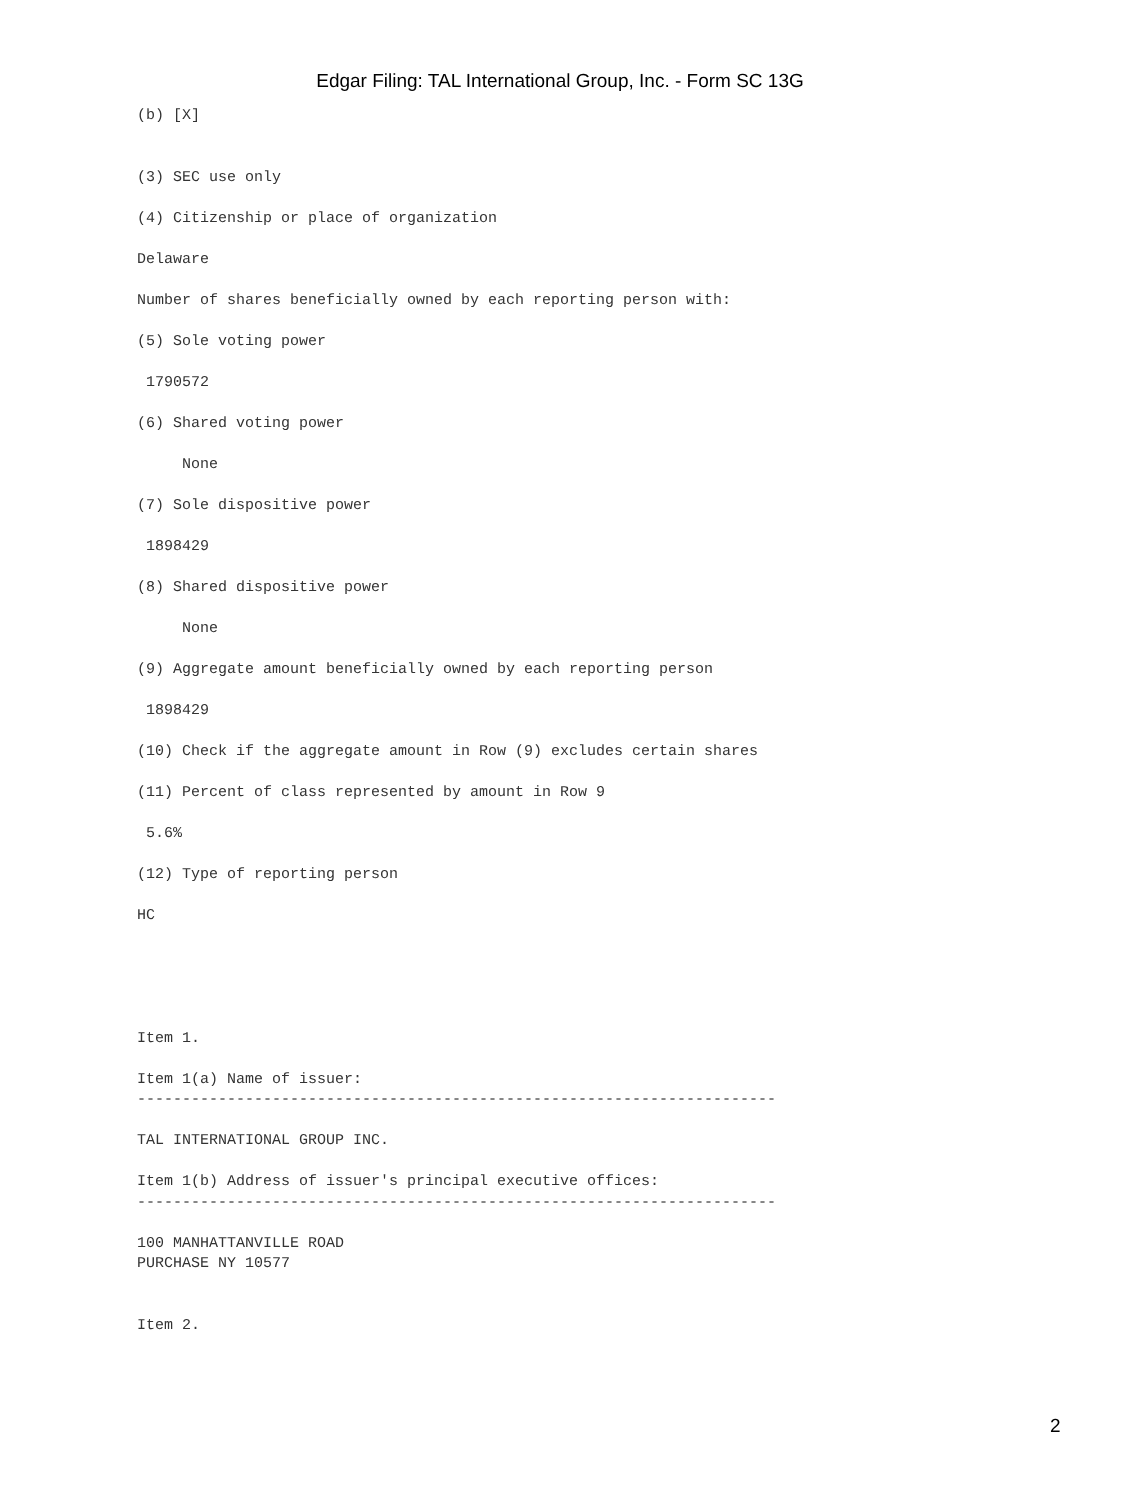Edgar Filing: TAL International Group, Inc. - Form SC 13G
(b) [X]


(3) SEC use only

(4) Citizenship or place of organization

Delaware

Number of shares beneficially owned by each reporting person with:

(5) Sole voting power

 1790572

(6) Shared voting power

     None

(7) Sole dispositive power

 1898429

(8) Shared dispositive power

     None

(9) Aggregate amount beneficially owned by each reporting person

 1898429

(10) Check if the aggregate amount in Row (9) excludes certain shares

(11) Percent of class represented by amount in Row 9

 5.6%

(12) Type of reporting person

HC





Item 1.

Item 1(a) Name of issuer:
-----------------------------------------------------------------------

TAL INTERNATIONAL GROUP INC.

Item 1(b) Address of issuer's principal executive offices:
-----------------------------------------------------------------------

100 MANHATTANVILLE ROAD
PURCHASE NY 10577


Item 2.
2